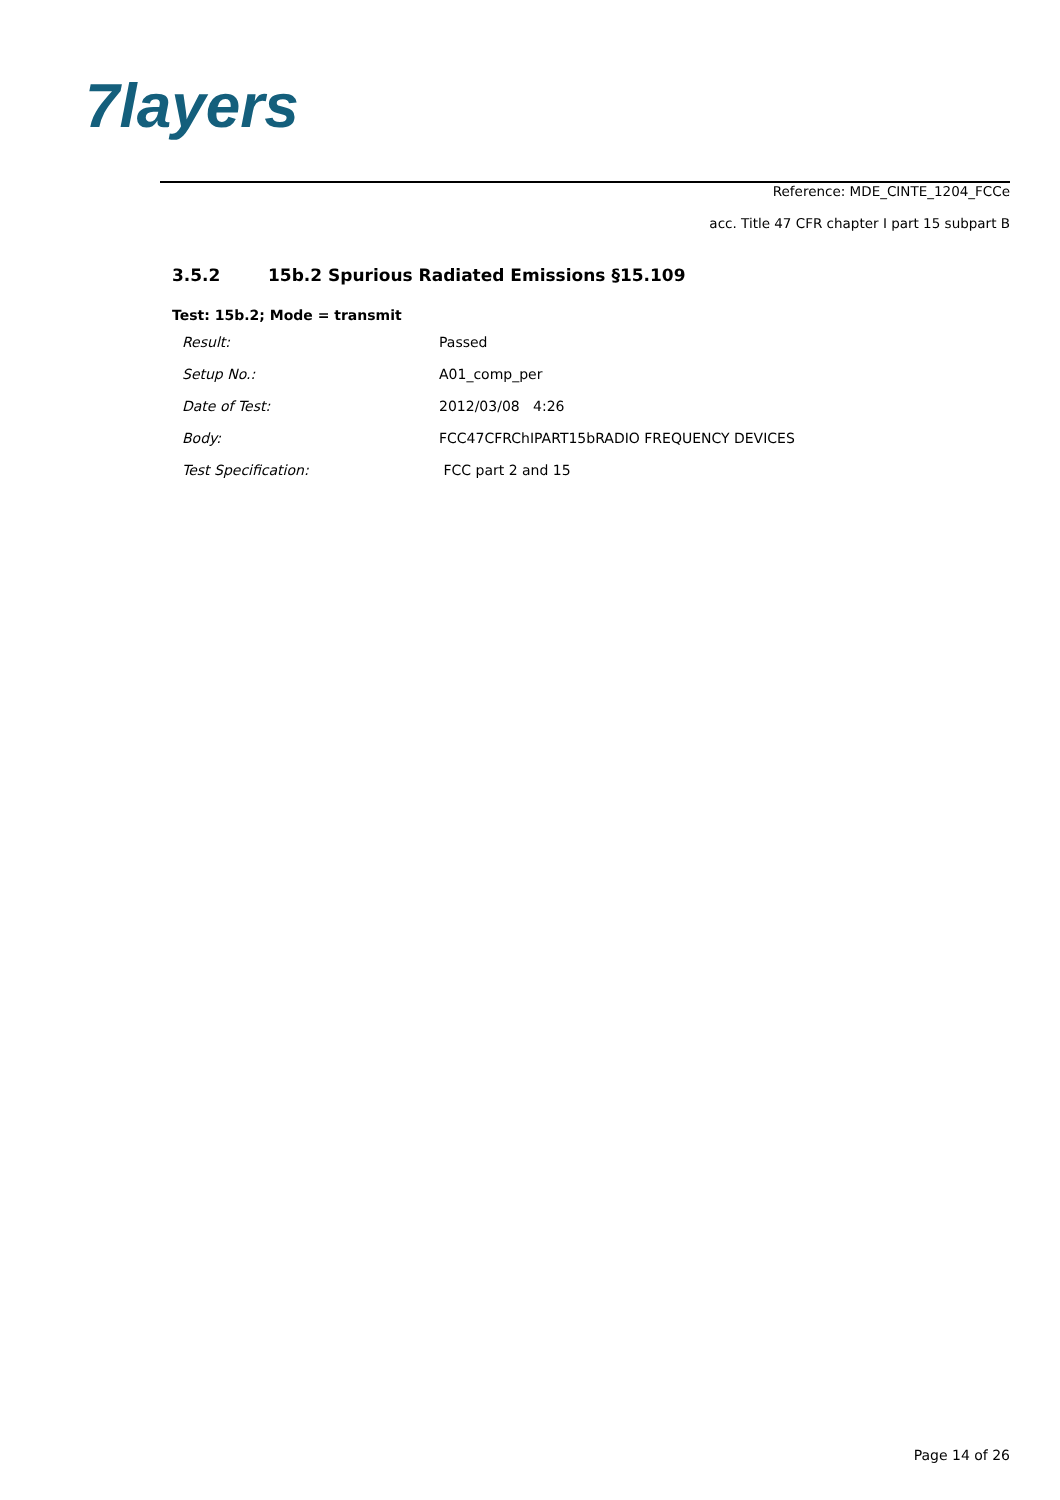7layers
Reference: MDE_CINTE_1204_FCCe
acc. Title 47 CFR chapter I part 15 subpart B
3.5.2 15b.2 Spurious Radiated Emissions §15.109
Test: 15b.2; Mode = transmit
| Result: | Passed |
| Setup No.: | A01_comp_per |
| Date of Test: | 2012/03/08 4:26 |
| Body: | FCC47CFRChIPART15bRADIO FREQUENCY DEVICES |
| Test Specification: | FCC part 2 and 15 |
Page 14 of 26